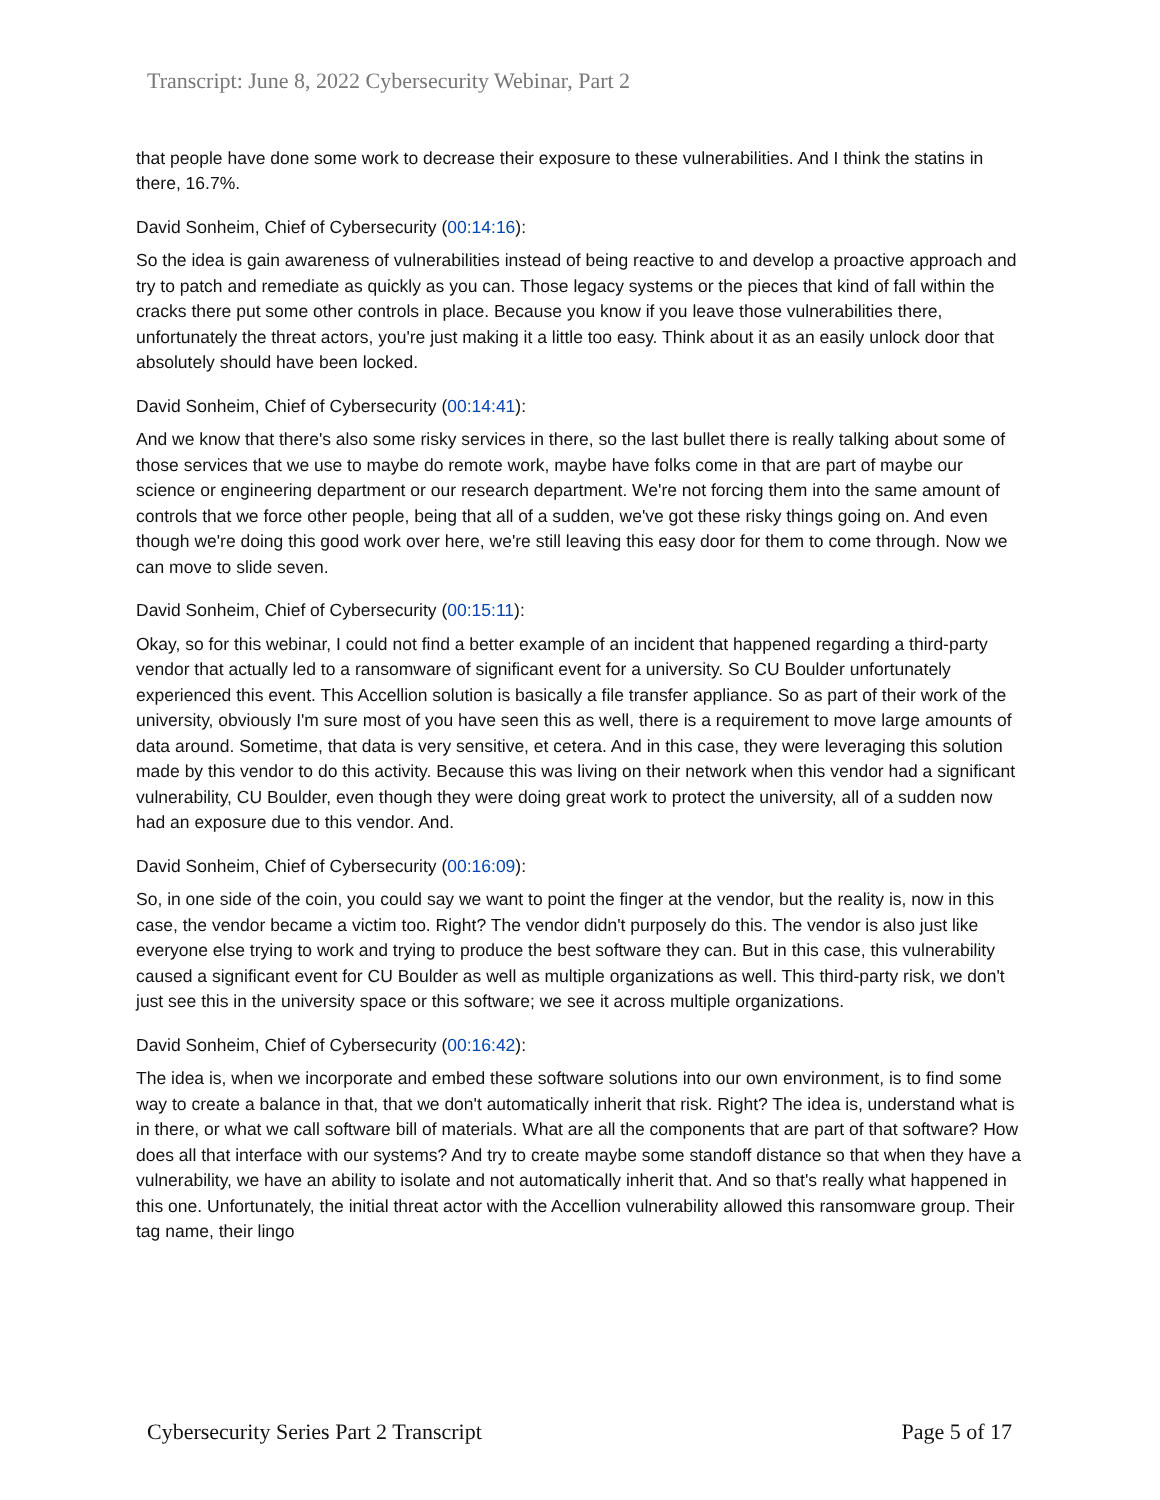Transcript: June 8, 2022 Cybersecurity Webinar, Part 2
that people have done some work to decrease their exposure to these vulnerabilities. And I think the statins in there, 16.7%.
David Sonheim, Chief of Cybersecurity (00:14:16):
So the idea is gain awareness of vulnerabilities instead of being reactive to and develop a proactive approach and try to patch and remediate as quickly as you can. Those legacy systems or the pieces that kind of fall within the cracks there put some other controls in place. Because you know if you leave those vulnerabilities there, unfortunately the threat actors, you're just making it a little too easy. Think about it as an easily unlock door that absolutely should have been locked.
David Sonheim, Chief of Cybersecurity (00:14:41):
And we know that there's also some risky services in there, so the last bullet there is really talking about some of those services that we use to maybe do remote work, maybe have folks come in that are part of maybe our science or engineering department or our research department. We're not forcing them into the same amount of controls that we force other people, being that all of a sudden, we've got these risky things going on. And even though we're doing this good work over here, we're still leaving this easy door for them to come through. Now we can move to slide seven.
David Sonheim, Chief of Cybersecurity (00:15:11):
Okay, so for this webinar, I could not find a better example of an incident that happened regarding a third-party vendor that actually led to a ransomware of significant event for a university. So CU Boulder unfortunately experienced this event. This Accellion solution is basically a file transfer appliance. So as part of their work of the university, obviously I'm sure most of you have seen this as well, there is a requirement to move large amounts of data around. Sometime, that data is very sensitive, et cetera. And in this case, they were leveraging this solution made by this vendor to do this activity. Because this was living on their network when this vendor had a significant vulnerability, CU Boulder, even though they were doing great work to protect the university, all of a sudden now had an exposure due to this vendor. And.
David Sonheim, Chief of Cybersecurity (00:16:09):
So, in one side of the coin, you could say we want to point the finger at the vendor, but the reality is, now in this case, the vendor became a victim too. Right? The vendor didn't purposely do this. The vendor is also just like everyone else trying to work and trying to produce the best software they can. But in this case, this vulnerability caused a significant event for CU Boulder as well as multiple organizations as well. This third-party risk, we don't just see this in the university space or this software; we see it across multiple organizations.
David Sonheim, Chief of Cybersecurity (00:16:42):
The idea is, when we incorporate and embed these software solutions into our own environment, is to find some way to create a balance in that, that we don't automatically inherit that risk. Right? The idea is, understand what is in there, or what we call software bill of materials. What are all the components that are part of that software? How does all that interface with our systems? And try to create maybe some standoff distance so that when they have a vulnerability, we have an ability to isolate and not automatically inherit that. And so that's really what happened in this one. Unfortunately, the initial threat actor with the Accellion vulnerability allowed this ransomware group. Their tag name, their lingo
Cybersecurity Series Part 2 Transcript Page 5 of 17